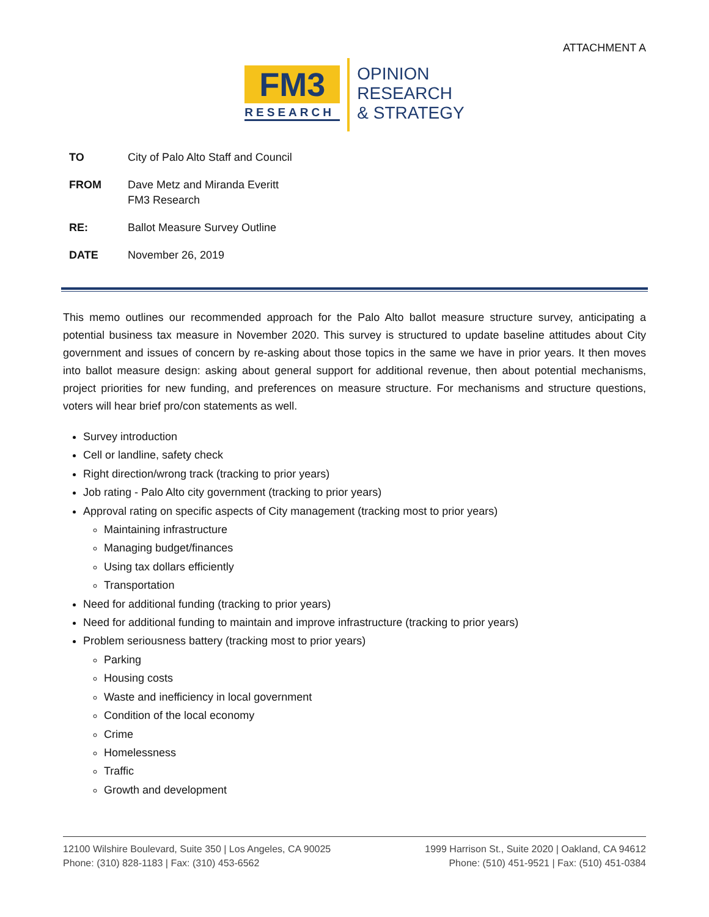ATTACHMENT A
FM3
RESEARCH
OPINION
RESEARCH
& STRATEGY
| TO | City of Palo Alto Staff and Council |
| FROM | Dave Metz and Miranda Everitt FM3 Research |
| RE: | Ballot Measure Survey Outline |
| DATE | November 26, 2019 |
This memo outlines our recommended approach for the Palo Alto ballot measure structure survey, anticipating a potential business tax measure in November 2020. This survey is structured to update baseline attitudes about City government and issues of concern by re-asking about those topics in the same we have in prior years. It then moves into ballot measure design: asking about general support for additional revenue, then about potential mechanisms, project priorities for new funding, and preferences on measure structure. For mechanisms and structure questions, voters will hear brief pro/con statements as well.
Survey introduction
Cell or landline, safety check
Right direction/wrong track (tracking to prior years)
Job rating - Palo Alto city government (tracking to prior years)
Approval rating on specific aspects of City management (tracking most to prior years)
Maintaining infrastructure
Managing budget/finances
Using tax dollars efficiently
Transportation
Need for additional funding (tracking to prior years)
Need for additional funding to maintain and improve infrastructure (tracking to prior years)
Problem seriousness battery (tracking most to prior years)
Parking
Housing costs
Waste and inefficiency in local government
Condition of the local economy
Crime
Homelessness
Traffic
Growth and development
12100 Wilshire Boulevard, Suite 350 | Los Angeles, CA 90025
Phone: (310) 828-1183 | Fax: (310) 453-6562
1999 Harrison St., Suite 2020 | Oakland, CA 94612
Phone: (510) 451-9521 | Fax: (510) 451-0384